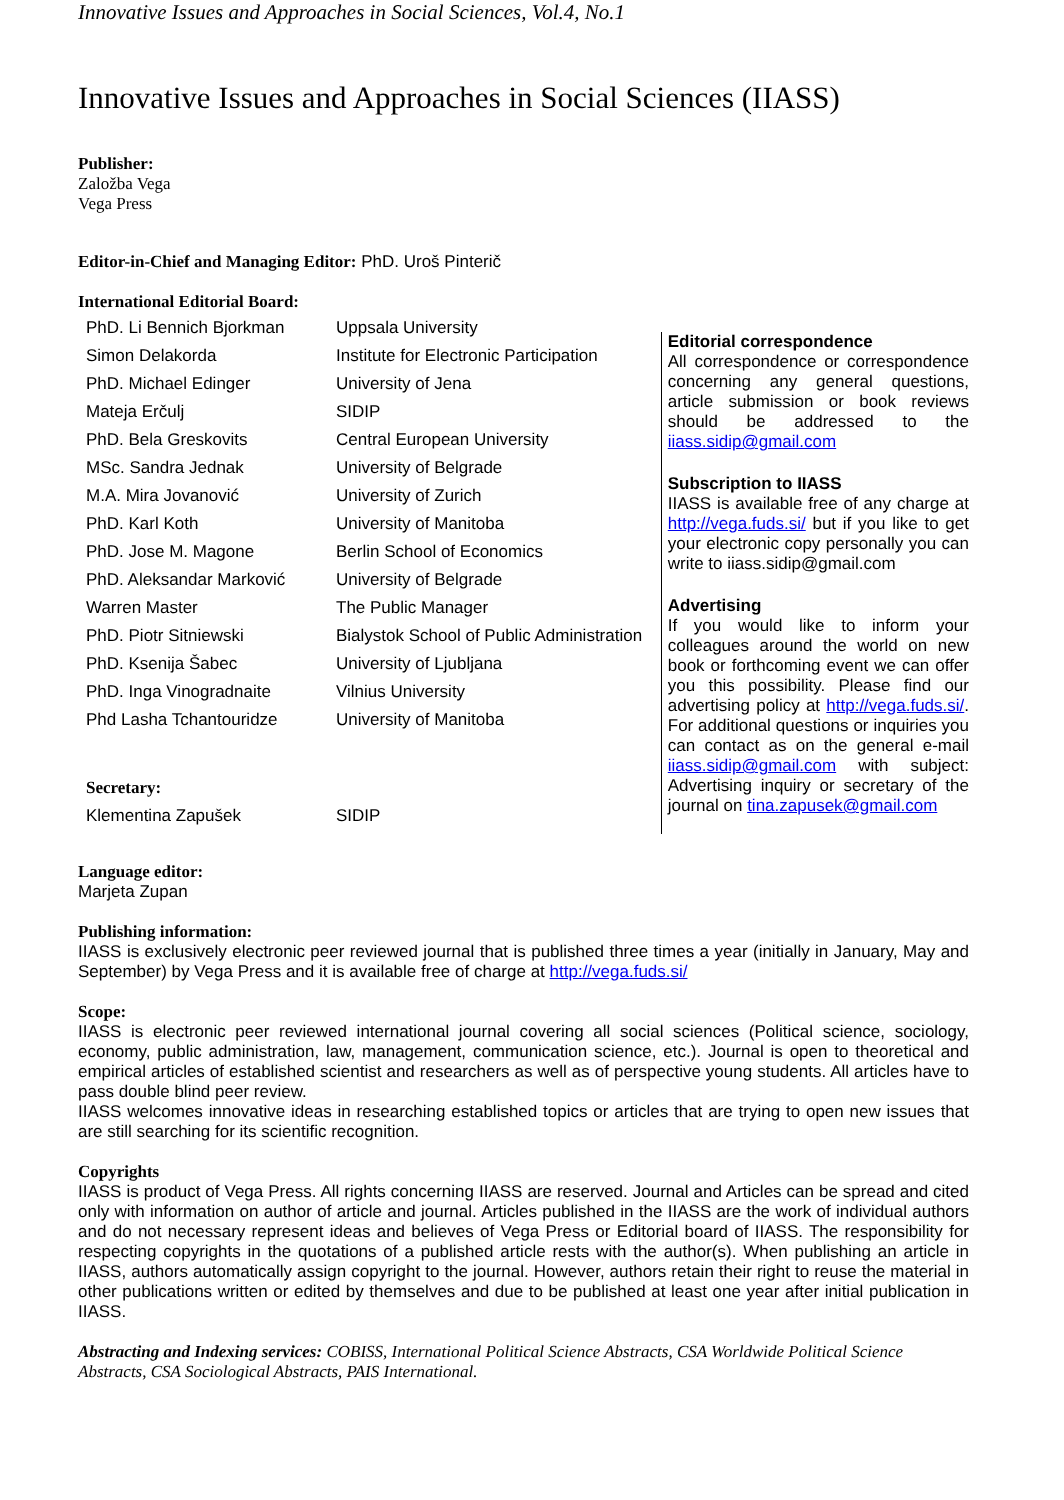Innovative Issues and Approaches in Social Sciences, Vol.4, No.1
Innovative Issues and Approaches in Social Sciences (IIASS)
Publisher:
Založba Vega
Vega Press
Editor-in-Chief and Managing Editor: PhD. Uroš Pinterič
International Editorial Board:
| PhD. Li Bennich Bjorkman | Uppsala University |
| Simon Delakorda | Institute for Electronic Participation |
| PhD. Michael Edinger | University of Jena |
| Mateja Erčulj | SIDIP |
| PhD. Bela Greskovits | Central European University |
| MSc. Sandra Jednak | University of Belgrade |
| M.A. Mira Jovanović | University of Zurich |
| PhD. Karl Koth | University of Manitoba |
| PhD. Jose M. Magone | Berlin School of Economics |
| PhD. Aleksandar Marković | University of Belgrade |
| Warren Master | The Public Manager |
| PhD. Piotr Sitniewski | Bialystok School of Public Administration |
| PhD. Ksenija Šabec | University of Ljubljana |
| PhD. Inga Vinogradnaite | Vilnius University |
| Phd Lasha Tchantouridze | University of Manitoba |
| Secretary: | |
| Klementina Zapušek | SIDIP |
Editorial correspondence
All correspondence or correspondence concerning any general questions, article submission or book reviews should be addressed to the iiass.sidip@gmail.com
Subscription to IIASS
IIASS is available free of any charge at http://vega.fuds.si/ but if you like to get your electronic copy personally you can write to iiass.sidip@gmail.com
Advertising
If you would like to inform your colleagues around the world on new book or forthcoming event we can offer you this possibility. Please find our advertising policy at http://vega.fuds.si/. For additional questions or inquiries you can contact as on the general e-mail iiass.sidip@gmail.com with subject: Advertising inquiry or secretary of the journal on tina.zapusek@gmail.com
Language editor:
Marjeta Zupan
Publishing information:
IIASS is exclusively electronic peer reviewed journal that is published three times a year (initially in January, May and September) by Vega Press and it is available free of charge at http://vega.fuds.si/
Scope:
IIASS is electronic peer reviewed international journal covering all social sciences (Political science, sociology, economy, public administration, law, management, communication science, etc.). Journal is open to theoretical and empirical articles of established scientist and researchers as well as of perspective young students. All articles have to pass double blind peer review.
IIASS welcomes innovative ideas in researching established topics or articles that are trying to open new issues that are still searching for its scientific recognition.
Copyrights
IIASS is product of Vega Press. All rights concerning IIASS are reserved. Journal and Articles can be spread and cited only with information on author of article and journal. Articles published in the IIASS are the work of individual authors and do not necessary represent ideas and believes of Vega Press or Editorial board of IIASS. The responsibility for respecting copyrights in the quotations of a published article rests with the author(s). When publishing an article in IIASS, authors automatically assign copyright to the journal. However, authors retain their right to reuse the material in other publications written or edited by themselves and due to be published at least one year after initial publication in IIASS.
Abstracting and Indexing services: COBISS, International Political Science Abstracts, CSA Worldwide Political Science Abstracts, CSA Sociological Abstracts, PAIS International.